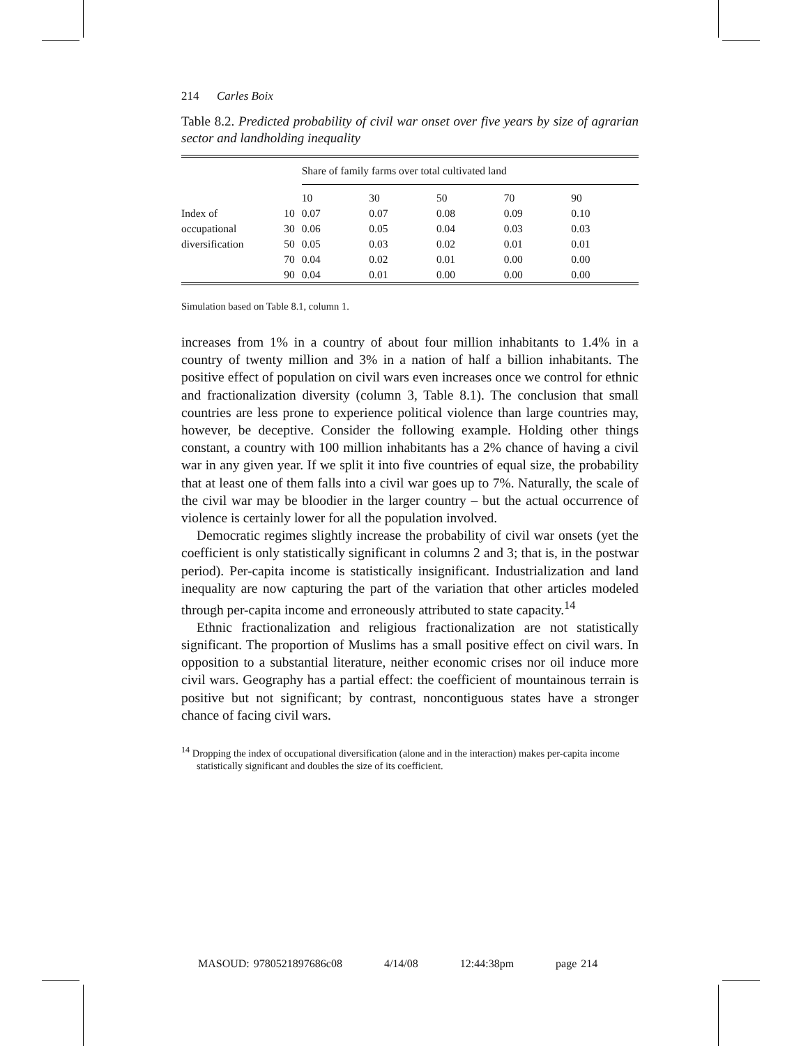214 Carles Boix
Table 8.2. Predicted probability of civil war onset over five years by size of agrarian sector and landholding inequality
| | | Share of family farms over total cultivated land | | | | |
| --- | --- | --- | --- | --- | --- | --- |
| | | 10 | 30 | 50 | 70 | 90 |
| Index of | 10 | 0.07 | 0.07 | 0.08 | 0.09 | 0.10 |
| occupational | 30 | 0.06 | 0.05 | 0.04 | 0.03 | 0.03 |
| diversification | 50 | 0.05 | 0.03 | 0.02 | 0.01 | 0.01 |
| | 70 | 0.04 | 0.02 | 0.01 | 0.00 | 0.00 |
| | 90 | 0.04 | 0.01 | 0.00 | 0.00 | 0.00 |
Simulation based on Table 8.1, column 1.
increases from 1% in a country of about four million inhabitants to 1.4% in a country of twenty million and 3% in a nation of half a billion inhabitants. The positive effect of population on civil wars even increases once we control for ethnic and fractionalization diversity (column 3, Table 8.1). The conclusion that small countries are less prone to experience political violence than large countries may, however, be deceptive. Consider the following example. Holding other things constant, a country with 100 million inhabitants has a 2% chance of having a civil war in any given year. If we split it into five countries of equal size, the probability that at least one of them falls into a civil war goes up to 7%. Naturally, the scale of the civil war may be bloodier in the larger country – but the actual occurrence of violence is certainly lower for all the population involved.
Democratic regimes slightly increase the probability of civil war onsets (yet the coefficient is only statistically significant in columns 2 and 3; that is, in the postwar period). Per-capita income is statistically insignificant. Industrialization and land inequality are now capturing the part of the variation that other articles modeled through per-capita income and erroneously attributed to state capacity.<sup>14</sup>
Ethnic fractionalization and religious fractionalization are not statistically significant. The proportion of Muslims has a small positive effect on civil wars. In opposition to a substantial literature, neither economic crises nor oil induce more civil wars. Geography has a partial effect: the coefficient of mountainous terrain is positive but not significant; by contrast, noncontiguous states have a stronger chance of facing civil wars.
<sup>14</sup> Dropping the index of occupational diversification (alone and in the interaction) makes per-capita income statistically significant and doubles the size of its coefficient.
MASOUD: 9780521897686c08 4/14/08 12:44:38pm page 214